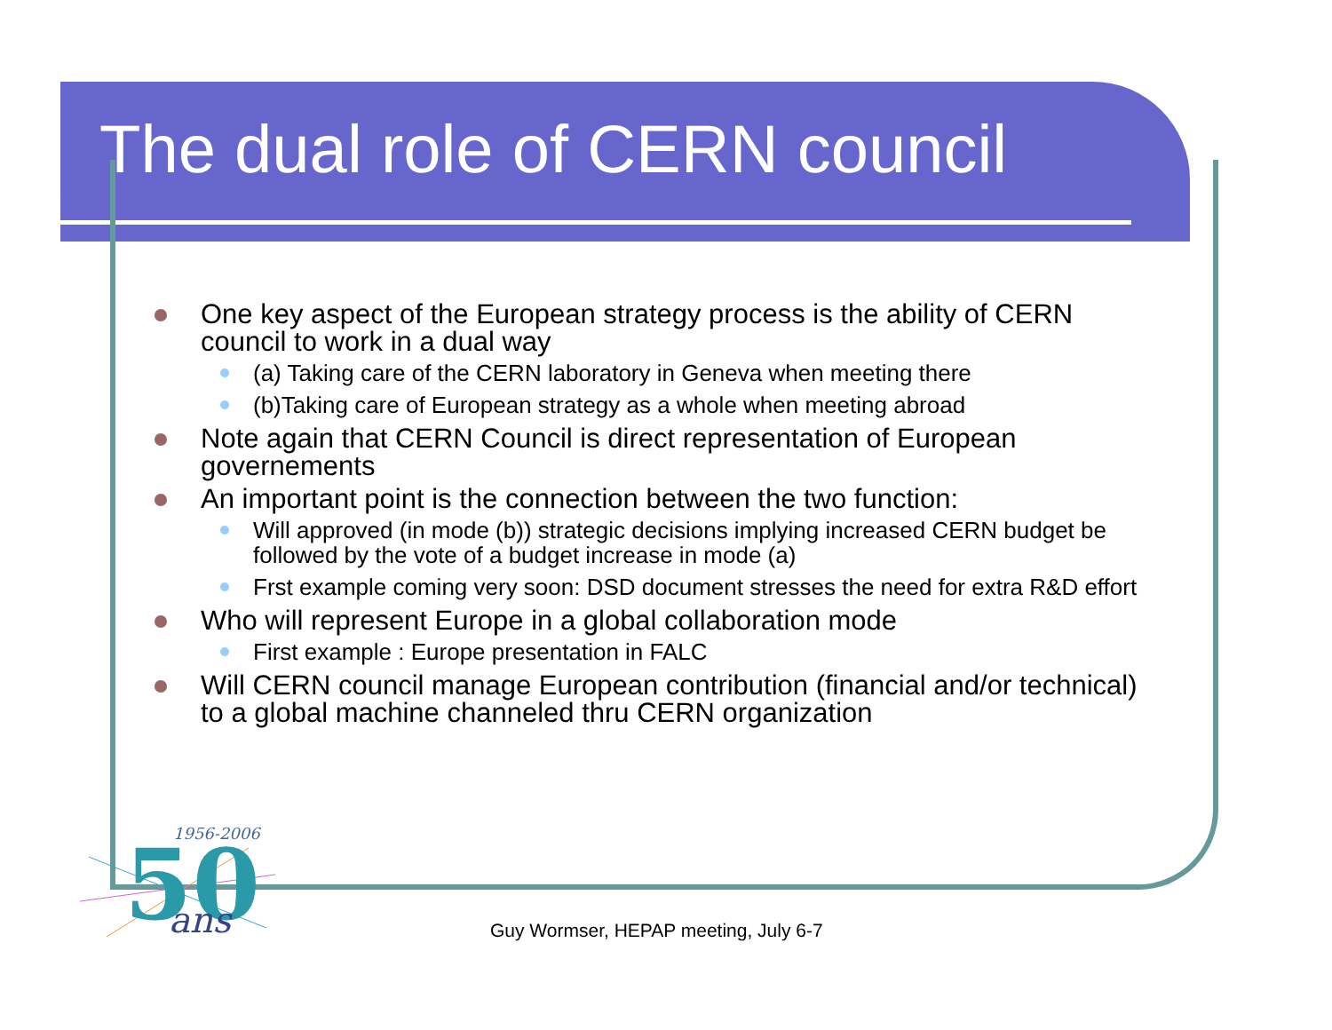The dual role of CERN council
One key aspect of the European strategy process is the ability of CERN council to work in a dual way
(a) Taking care of the CERN laboratory in Geneva when meeting there
(b)Taking care of European strategy as a whole when meeting abroad
Note again that CERN Council is direct representation of European governements
An important point is the connection between the two function:
Will approved (in mode (b)) strategic decisions implying increased CERN budget be followed by the vote of a budget increase in mode (a)
Frst example coming very soon: DSD document stresses the need for extra R&D effort
Who will represent Europe in a global collaboration mode
First example : Europe presentation in FALC
Will CERN council manage European contribution (financial and/or technical) to a global machine channeled thru CERN organization
1956-2006
50
ans
Guy Wormser, HEPAP meeting, July 6-7